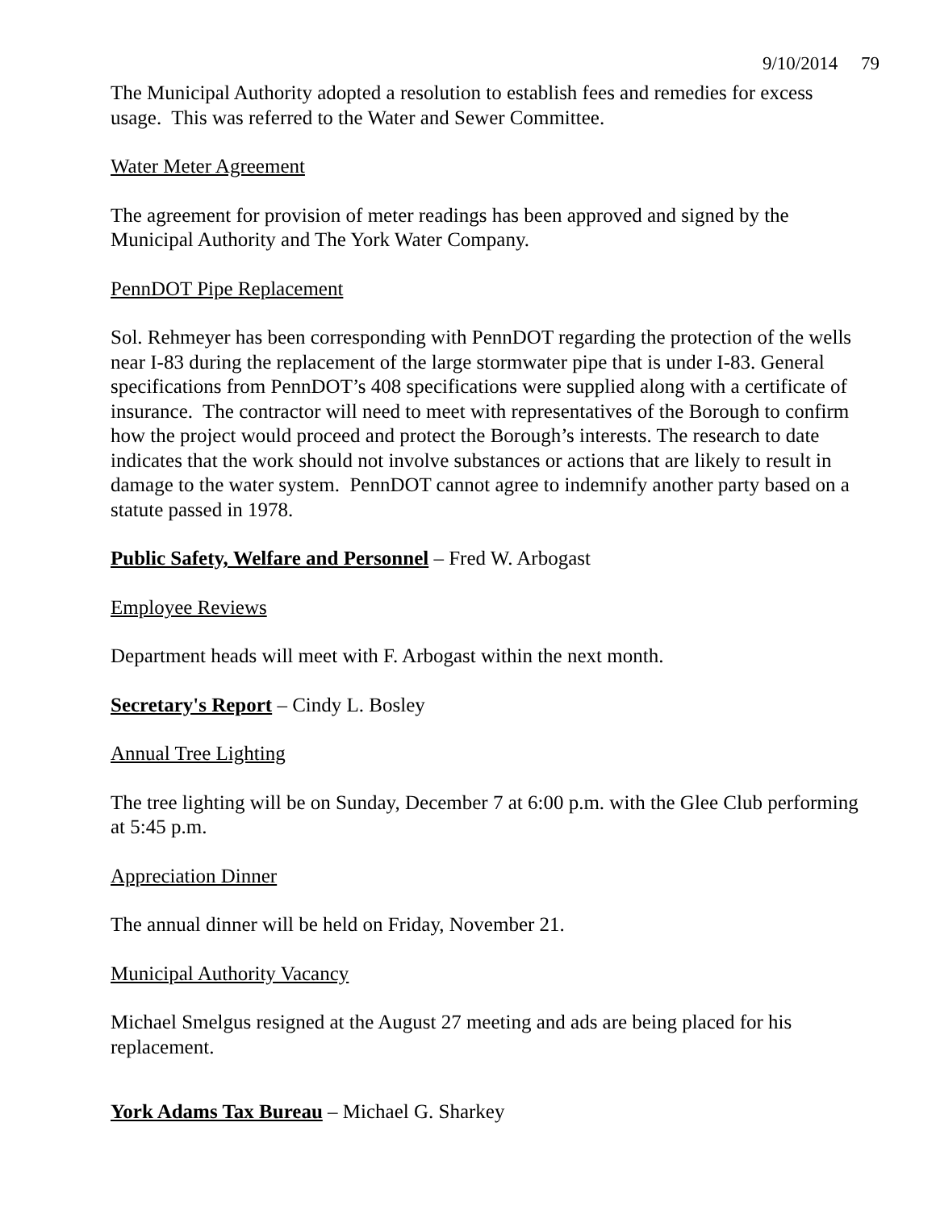9/10/2014 79
The Municipal Authority adopted a resolution to establish fees and remedies for excess usage. This was referred to the Water and Sewer Committee.
Water Meter Agreement
The agreement for provision of meter readings has been approved and signed by the Municipal Authority and The York Water Company.
PennDOT Pipe Replacement
Sol. Rehmeyer has been corresponding with PennDOT regarding the protection of the wells near I-83 during the replacement of the large stormwater pipe that is under I-83. General specifications from PennDOT’s 408 specifications were supplied along with a certificate of insurance. The contractor will need to meet with representatives of the Borough to confirm how the project would proceed and protect the Borough’s interests. The research to date indicates that the work should not involve substances or actions that are likely to result in damage to the water system. PennDOT cannot agree to indemnify another party based on a statute passed in 1978.
Public Safety, Welfare and Personnel – Fred W. Arbogast
Employee Reviews
Department heads will meet with F. Arbogast within the next month.
Secretary's Report – Cindy L. Bosley
Annual Tree Lighting
The tree lighting will be on Sunday, December 7 at 6:00 p.m. with the Glee Club performing at 5:45 p.m.
Appreciation Dinner
The annual dinner will be held on Friday, November 21.
Municipal Authority Vacancy
Michael Smelgus resigned at the August 27 meeting and ads are being placed for his replacement.
York Adams Tax Bureau – Michael G. Sharkey